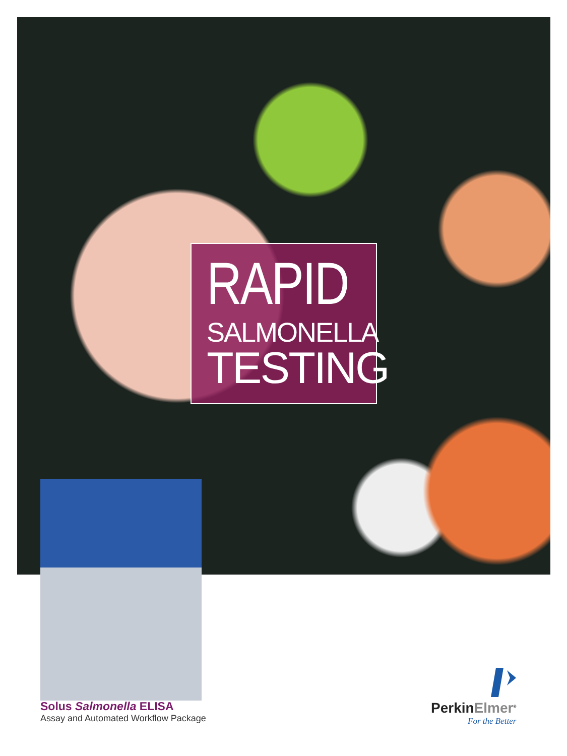RAPID
SALMONELLA
TESTING
Solus Salmonella ELISA
Assay and Automated Workflow Package
PerkinElmer<sup>®</sup>
For the Better